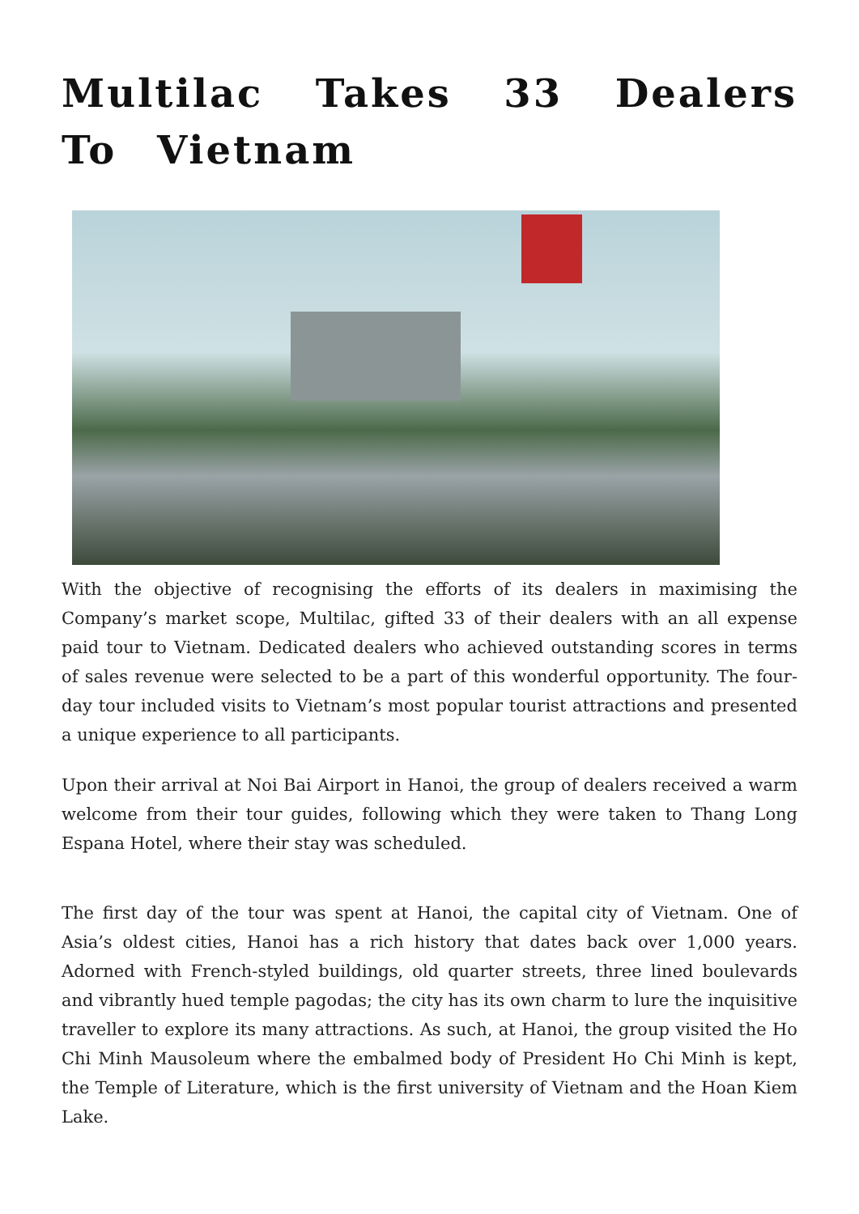Multilac Takes 33 Dealers To Vietnam
With the objective of recognising the efforts of its dealers in maximising the Company’s market scope, Multilac, gifted 33 of their dealers with an all expense paid tour to Vietnam. Dedicated dealers who achieved outstanding scores in terms of sales revenue were selected to be a part of this wonderful opportunity. The four-day tour included visits to Vietnam’s most popular tourist attractions and presented a unique experience to all participants.
Upon their arrival at Noi Bai Airport in Hanoi, the group of dealers received a warm welcome from their tour guides, following which they were taken to Thang Long Espana Hotel, where their stay was scheduled.
The first day of the tour was spent at Hanoi, the capital city of Vietnam. One of Asia’s oldest cities, Hanoi has a rich history that dates back over 1,000 years. Adorned with French-styled buildings, old quarter streets, three lined boulevards and vibrantly hued temple pagodas; the city has its own charm to lure the inquisitive traveller to explore its many attractions. As such, at Hanoi, the group visited the Ho Chi Minh Mausoleum where the embalmed body of President Ho Chi Minh is kept, the Temple of Literature, which is the first university of Vietnam and the Hoan Kiem Lake.